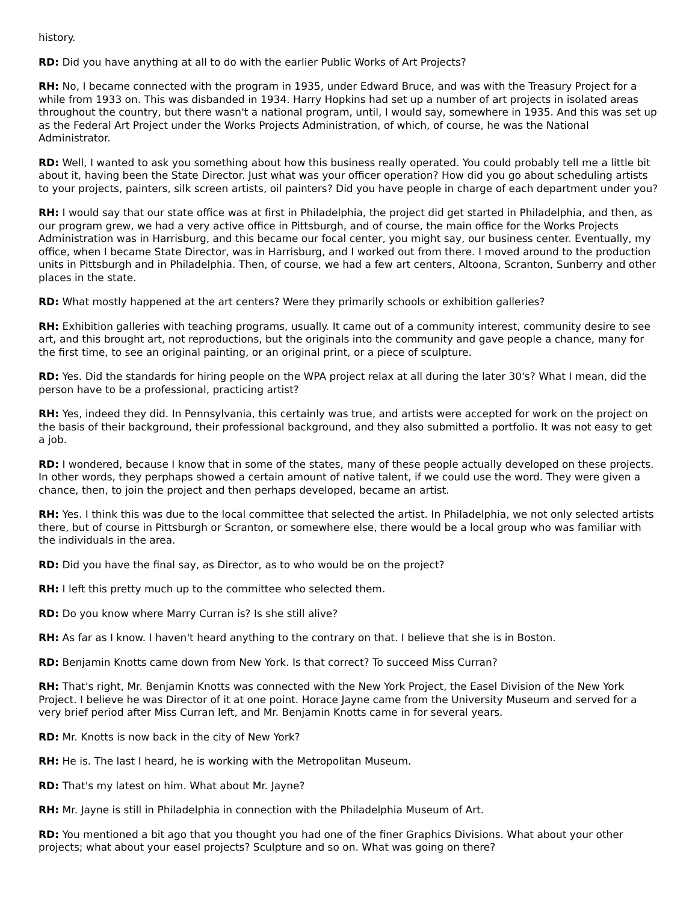history.
RD: Did you have anything at all to do with the earlier Public Works of Art Projects?
RH: No, I became connected with the program in 1935, under Edward Bruce, and was with the Treasury Project for a while from 1933 on. This was disbanded in 1934. Harry Hopkins had set up a number of art projects in isolated areas throughout the country, but there wasn't a national program, until, I would say, somewhere in 1935. And this was set up as the Federal Art Project under the Works Projects Administration, of which, of course, he was the National Administrator.
RD: Well, I wanted to ask you something about how this business really operated. You could probably tell me a little bit about it, having been the State Director. Just what was your officer operation? How did you go about scheduling artists to your projects, painters, silk screen artists, oil painters? Did you have people in charge of each department under you?
RH: I would say that our state office was at first in Philadelphia, the project did get started in Philadelphia, and then, as our program grew, we had a very active office in Pittsburgh, and of course, the main office for the Works Projects Administration was in Harrisburg, and this became our focal center, you might say, our business center. Eventually, my office, when I became State Director, was in Harrisburg, and I worked out from there. I moved around to the production units in Pittsburgh and in Philadelphia. Then, of course, we had a few art centers, Altoona, Scranton, Sunberry and other places in the state.
RD: What mostly happened at the art centers? Were they primarily schools or exhibition galleries?
RH: Exhibition galleries with teaching programs, usually. It came out of a community interest, community desire to see art, and this brought art, not reproductions, but the originals into the community and gave people a chance, many for the first time, to see an original painting, or an original print, or a piece of sculpture.
RD: Yes. Did the standards for hiring people on the WPA project relax at all during the later 30's? What I mean, did the person have to be a professional, practicing artist?
RH: Yes, indeed they did. In Pennsylvania, this certainly was true, and artists were accepted for work on the project on the basis of their background, their professional background, and they also submitted a portfolio. It was not easy to get a job.
RD: I wondered, because I know that in some of the states, many of these people actually developed on these projects. In other words, they perphaps showed a certain amount of native talent, if we could use the word. They were given a chance, then, to join the project and then perhaps developed, became an artist.
RH: Yes. I think this was due to the local committee that selected the artist. In Philadelphia, we not only selected artists there, but of course in Pittsburgh or Scranton, or somewhere else, there would be a local group who was familiar with the individuals in the area.
RD: Did you have the final say, as Director, as to who would be on the project?
RH: I left this pretty much up to the committee who selected them.
RD: Do you know where Marry Curran is? Is she still alive?
RH: As far as I know. I haven't heard anything to the contrary on that. I believe that she is in Boston.
RD: Benjamin Knotts came down from New York. Is that correct? To succeed Miss Curran?
RH: That's right, Mr. Benjamin Knotts was connected with the New York Project, the Easel Division of the New York Project. I believe he was Director of it at one point. Horace Jayne came from the University Museum and served for a very brief period after Miss Curran left, and Mr. Benjamin Knotts came in for several years.
RD: Mr. Knotts is now back in the city of New York?
RH: He is. The last I heard, he is working with the Metropolitan Museum.
RD: That's my latest on him. What about Mr. Jayne?
RH: Mr. Jayne is still in Philadelphia in connection with the Philadelphia Museum of Art.
RD: You mentioned a bit ago that you thought you had one of the finer Graphics Divisions. What about your other projects; what about your easel projects? Sculpture and so on. What was going on there?